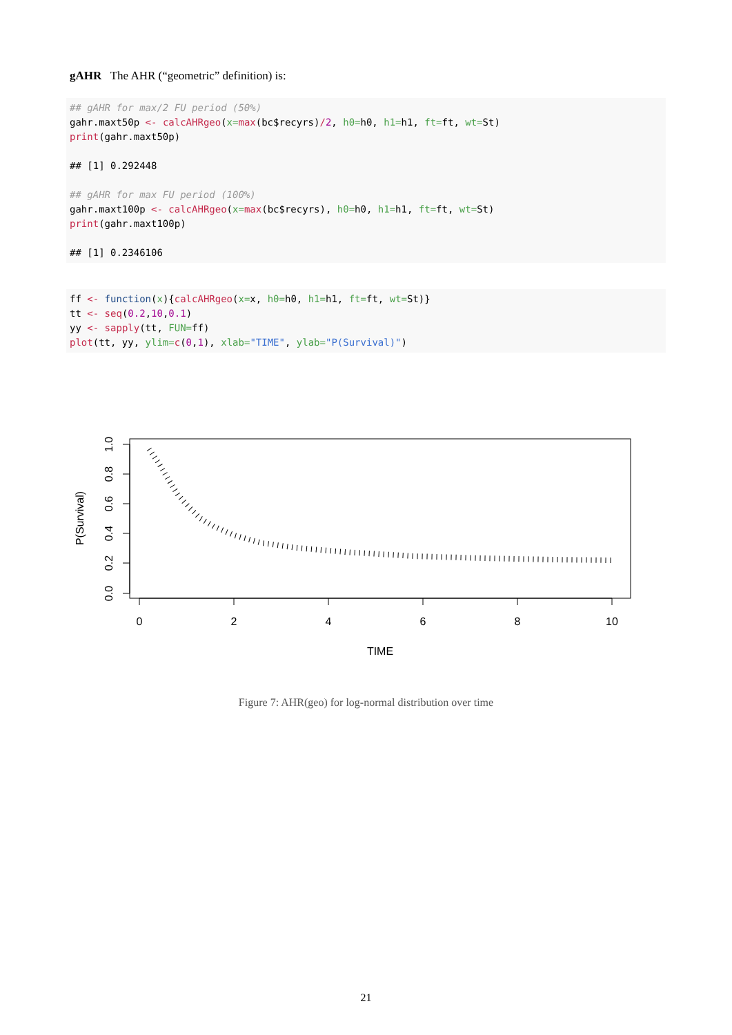gAHR The AHR (“geometric” definition) is:
## gAHR for max/2 FU period (50%)
gahr.maxt50p <- calcAHRgeo(x=max(bc$recyrs)/2, h0=h0, h1=h1, ft=ft, wt=St)
print(gahr.maxt50p)

## [1] 0.292448

## gAHR for max FU period (100%)
gahr.maxt100p <- calcAHRgeo(x=max(bc$recyrs), h0=h0, h1=h1, ft=ft, wt=St)
print(gahr.maxt100p)

## [1] 0.2346106
ff <- function(x){calcAHRgeo(x=x, h0=h0, h1=h1, ft=ft, wt=St)}
tt <- seq(0.2,10,0.1)
yy <- sapply(tt, FUN=ff)
plot(tt, yy, ylim=c(0,1), xlab="TIME", ylab="P(Survival)")
0
2
4
6
8
10
TIME
0.0
0.2
0.4
0.6
0.8
1.0
P(Survival)
Figure 7: AHR(geo) for log-normal distribution over time
21